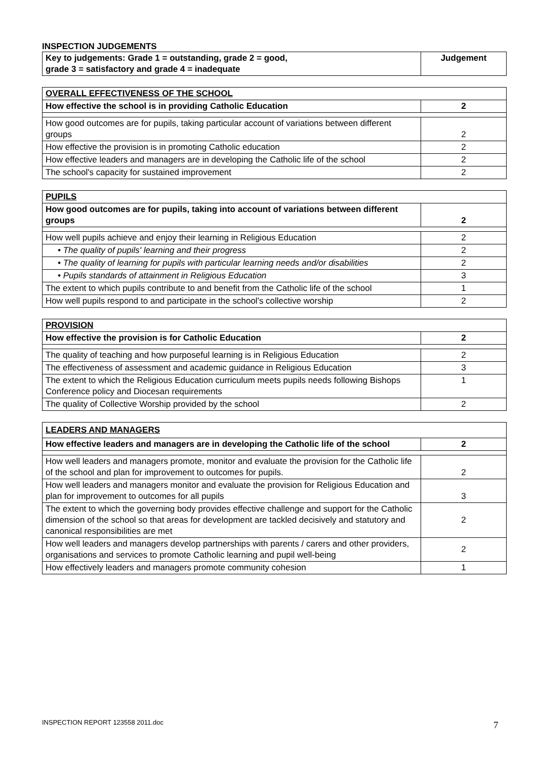INSPECTION JUDGEMENTS
| Key to judgements: Grade 1 = outstanding, grade 2 = good, grade 3 = satisfactory and grade 4 = inadequate | Judgement |
| --- | --- |
| OVERALL EFFECTIVENESS OF THE SCHOOL | |
| How effective the school is in providing Catholic Education | 2 |
| How good outcomes are for pupils, taking particular account of variations between different groups | 2 |
| How effective the provision is in promoting Catholic education | 2 |
| How effective leaders and managers are in developing the Catholic life of the school | 2 |
| The school's capacity for sustained improvement | 2 |
| PUPILS | |
| How good outcomes are for pupils, taking into account of variations between different groups | 2 |
| How well pupils achieve and enjoy their learning in Religious Education | 2 |
| • The quality of pupils' learning and their progress | 2 |
| • The quality of learning for pupils with particular learning needs and/or disabilities | 2 |
| • Pupils standards of attainment in Religious Education | 3 |
| The extent to which pupils contribute to and benefit from the Catholic life of the school | 1 |
| How well pupils respond to and participate in the school's collective worship | 2 |
| PROVISION | |
| How effective the provision is for Catholic Education | 2 |
| The quality of teaching and how purposeful learning is in Religious Education | 2 |
| The effectiveness of assessment and academic guidance in Religious Education | 3 |
| The extent to which the Religious Education curriculum meets pupils needs following Bishops Conference policy and Diocesan requirements | 1 |
| The quality of Collective Worship provided by the school | 2 |
| LEADERS AND MANAGERS | |
| How effective leaders and managers are in developing the Catholic life of the school | 2 |
| How well leaders and managers promote, monitor and evaluate the provision for the Catholic life of the school and plan for improvement to outcomes for pupils. | 2 |
| How well leaders and managers monitor and evaluate the provision for Religious Education and plan for improvement to outcomes for all pupils | 3 |
| The extent to which the governing body provides effective challenge and support for the Catholic dimension of the school so that areas for development are tackled decisively and statutory and canonical responsibilities are met | 2 |
| How well leaders and managers develop partnerships with parents / carers and other providers, organisations and services to promote Catholic learning and pupil well-being | 2 |
| How effectively leaders and managers promote community cohesion | 1 |
INSPECTION REPORT 123558 2011.doc
7